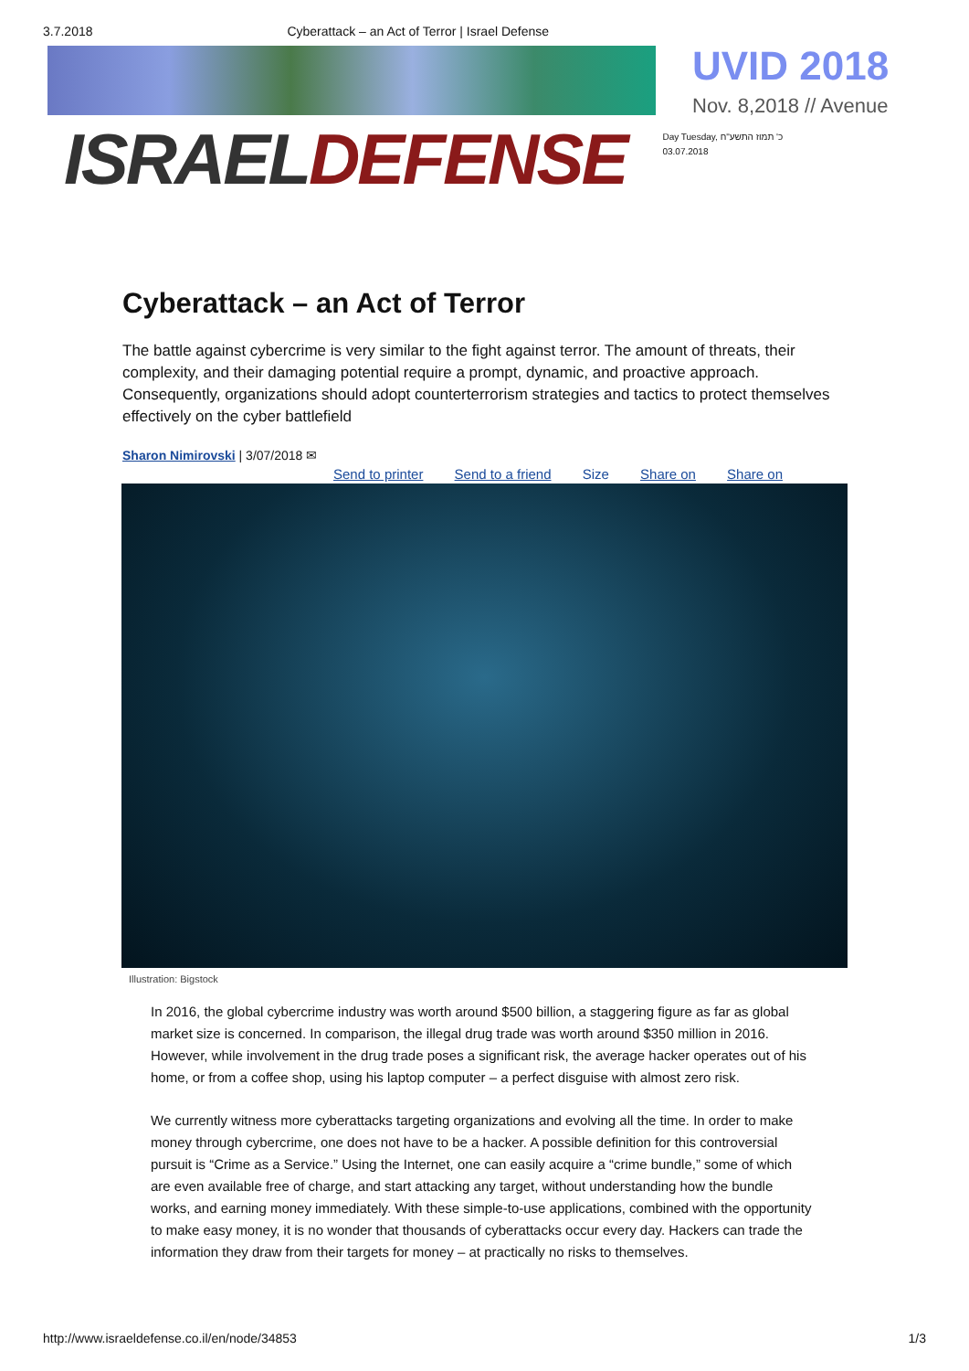3.7.2018 Cyberattack – an Act of Terror | Israel Defense
UVID 2018
Nov. 8,2018 // Avenue
ISRAEL DEFENSE
Day Tuesday, כ' תמוז התשע"ח
03.07.2018
Cyberattack – an Act of Terror
The battle against cybercrime is very similar to the fight against terror. The amount of threats, their complexity, and their damaging potential require a prompt, dynamic, and proactive approach. Consequently, organizations should adopt counterterrorism strategies and tactics to protect themselves effectively on the cyber battlefield
Sharon Nimirovski | 3/07/2018 ✉
Send to printer Send to a friend Size Share on Share on
Illustration: Bigstock
In 2016, the global cybercrime industry was worth around $500 billion, a staggering figure as far as global market size is concerned. In comparison, the illegal drug trade was worth around $350 million in 2016. However, while involvement in the drug trade poses a significant risk, the average hacker operates out of his home, or from a coffee shop, using his laptop computer – a perfect disguise with almost zero risk.
We currently witness more cyberattacks targeting organizations and evolving all the time. In order to make money through cybercrime, one does not have to be a hacker. A possible definition for this controversial pursuit is “Crime as a Service.” Using the Internet, one can easily acquire a “crime bundle,” some of which are even available free of charge, and start attacking any target, without understanding how the bundle works, and earning money immediately. With these simple-to-use applications, combined with the opportunity to make easy money, it is no wonder that thousands of cyberattacks occur every day. Hackers can trade the information they draw from their targets for money – at practically no risks to themselves.
http://www.israeldefense.co.il/en/node/34853 1/3